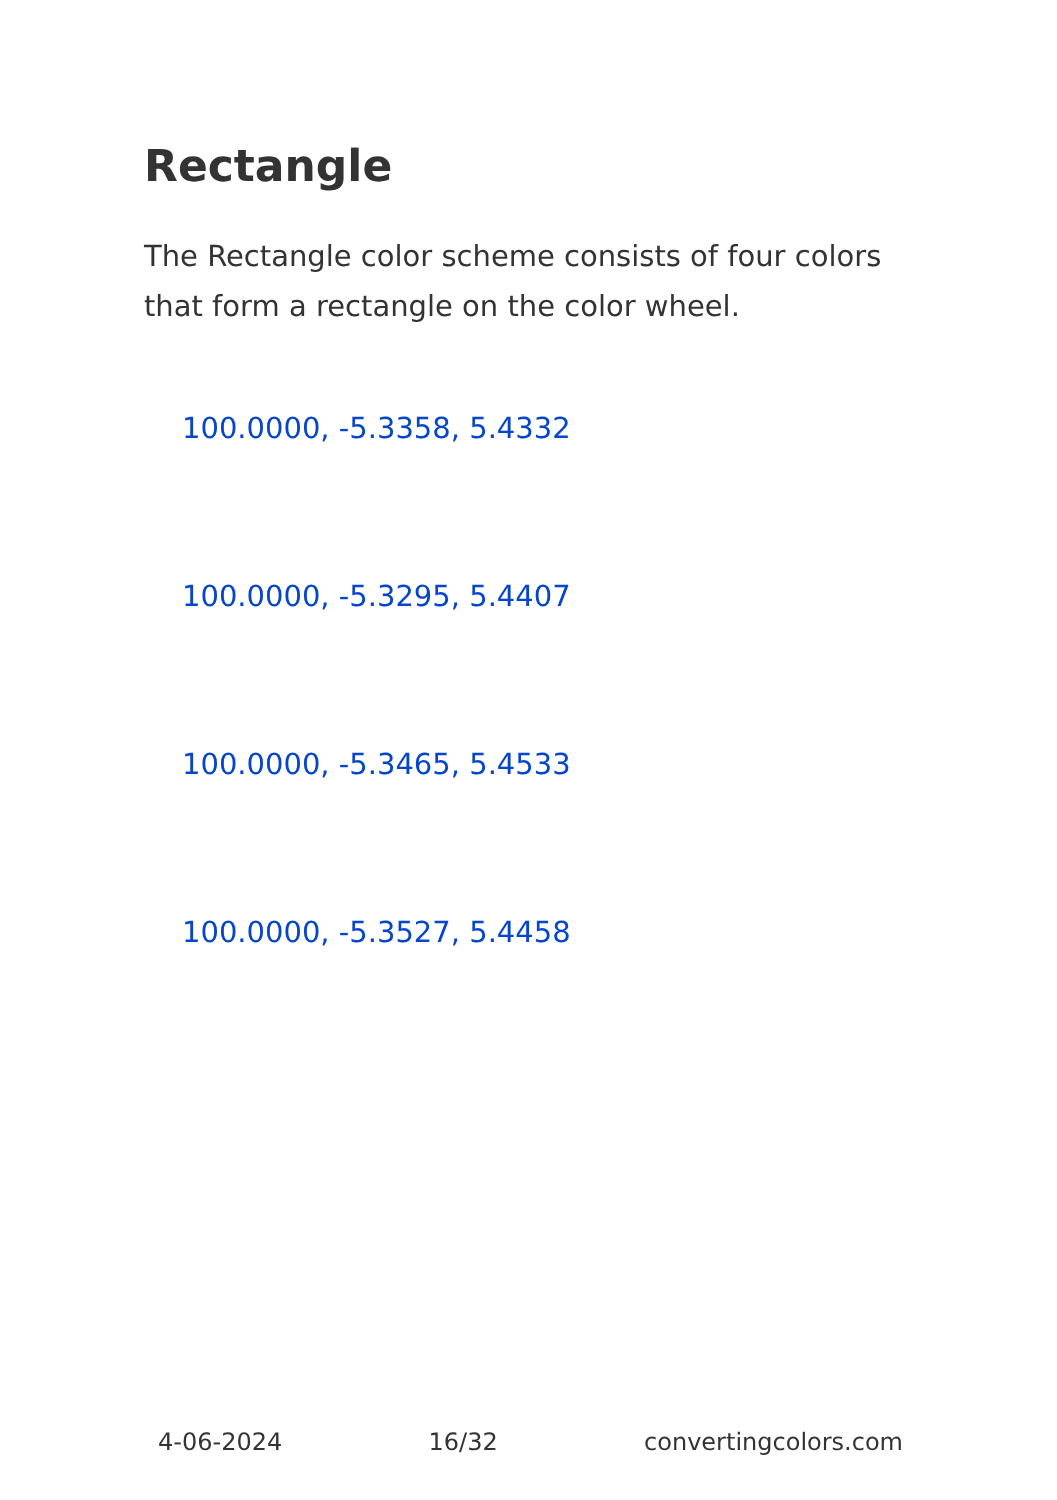Rectangle
The Rectangle color scheme consists of four colors that form a rectangle on the color wheel.
100.0000, -5.3358, 5.4332
100.0000, -5.3295, 5.4407
100.0000, -5.3465, 5.4533
100.0000, -5.3527, 5.4458
4-06-2024 16/32 convertingcolors.com